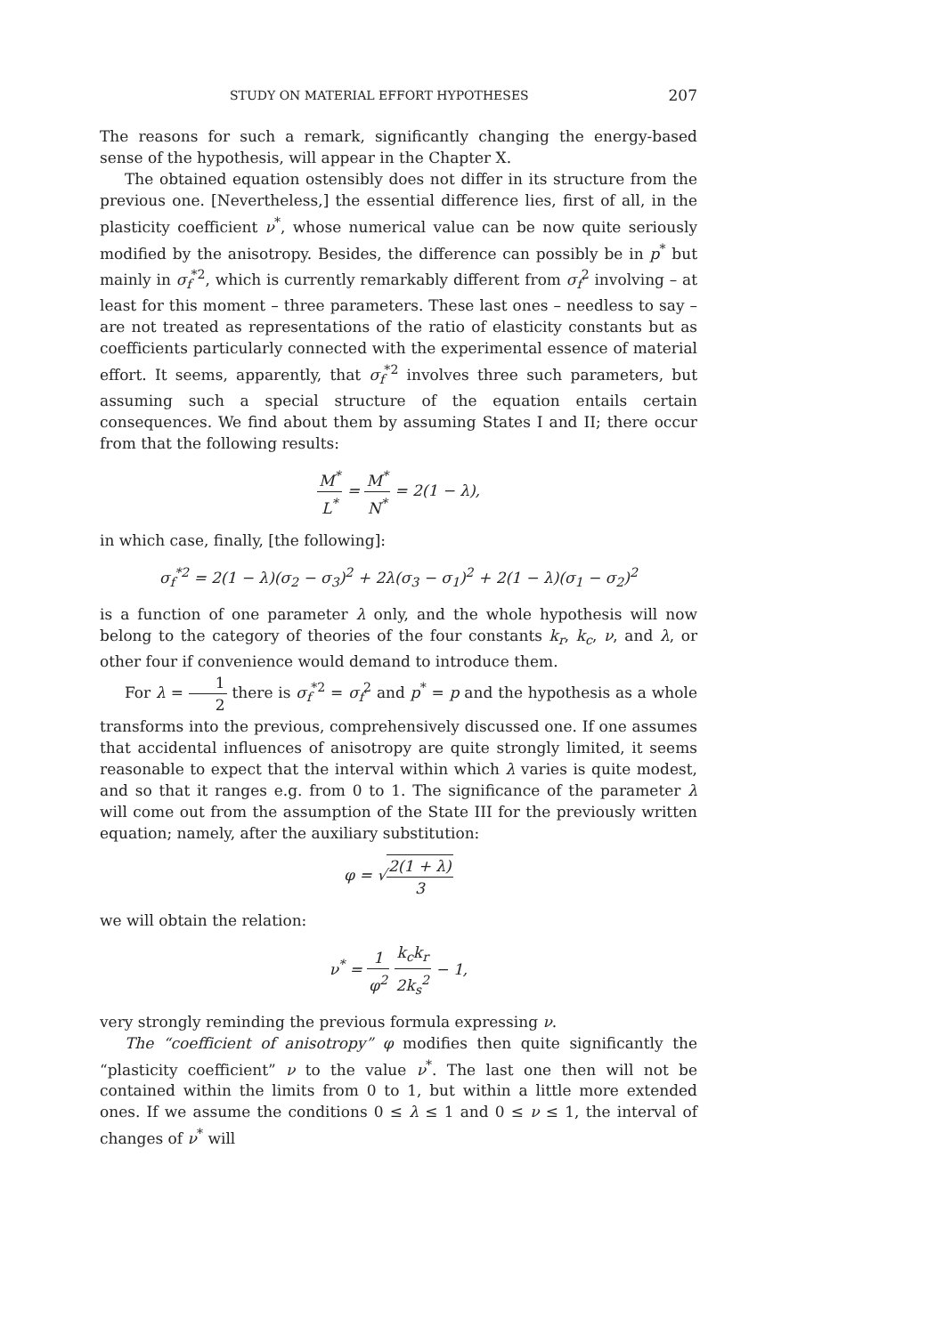STUDY ON MATERIAL EFFORT HYPOTHESES 207
The reasons for such a remark, significantly changing the energy-based sense of the hypothesis, will appear in the Chapter X.
The obtained equation ostensibly does not differ in its structure from the previous one. [Nevertheless,] the essential difference lies, first of all, in the plasticity coefficient ν<sup>*</sup>, whose numerical value can be now quite seriously modified by the anisotropy. Besides, the difference can possibly be in p<sup>*</sup> but mainly in σ<sub>f</sub><sup>*2</sup>, which is currently remarkably different from σ<sub>f</sub><sup>2</sup> involving – at least for this moment – three parameters. These last ones – needless to say – are not treated as representations of the ratio of elasticity constants but as coefficients particularly connected with the experimental essence of material effort. It seems, apparently, that σ<sub>f</sub><sup>*2</sup> involves three such parameters, but assuming such a special structure of the equation entails certain consequences. We find about them by assuming States I and II; there occur from that the following results:
M<sup>*</sup> L<sup>*</sup> = M<sup>*</sup> N<sup>*</sup> = 2(1 − λ),
in which case, finally, [the following]:
σ<sub>f</sub><sup>*2</sup> = 2(1 − λ)(σ<sub>2</sub> − σ<sub>3</sub>)<sup>2</sup> + 2λ(σ<sub>3</sub> − σ<sub>1</sub>)<sup>2</sup> + 2(1 − λ)(σ<sub>1</sub> − σ<sub>2</sub>)<sup>2</sup>
is a function of one parameter λ only, and the whole hypothesis will now belong to the category of theories of the four constants k<sub>r</sub>, k<sub>c</sub>, ν, and λ, or other four if convenience would demand to introduce them.
For λ = 1 2 there is σ<sub>f</sub><sup>*2</sup> = σ<sub>f</sub><sup>2</sup> and p<sup>*</sup> = p and the hypothesis as a whole transforms into the previous, comprehensively discussed one. If one assumes that accidental influences of anisotropy are quite strongly limited, it seems reasonable to expect that the interval within which λ varies is quite modest, and so that it ranges e.g. from 0 to 1. The significance of the parameter λ will come out from the assumption of the State III for the previously written equation; namely, after the auxiliary substitution:
φ = √2(1 + λ) 3
we will obtain the relation:
ν<sup>*</sup> = 1 φ<sup>2</sup> k<sub>c</sub>k<sub>r</sub> 2k<sub>s</sub><sup>2</sup> − 1,
very strongly reminding the previous formula expressing ν.
The “coefficient of anisotropy” φ modifies then quite significantly the “plasticity coefficient” ν to the value ν<sup>*</sup>. The last one then will not be contained within the limits from 0 to 1, but within a little more extended ones. If we assume the conditions 0 ≤ λ ≤ 1 and 0 ≤ ν ≤ 1, the interval of changes of ν<sup>*</sup> will